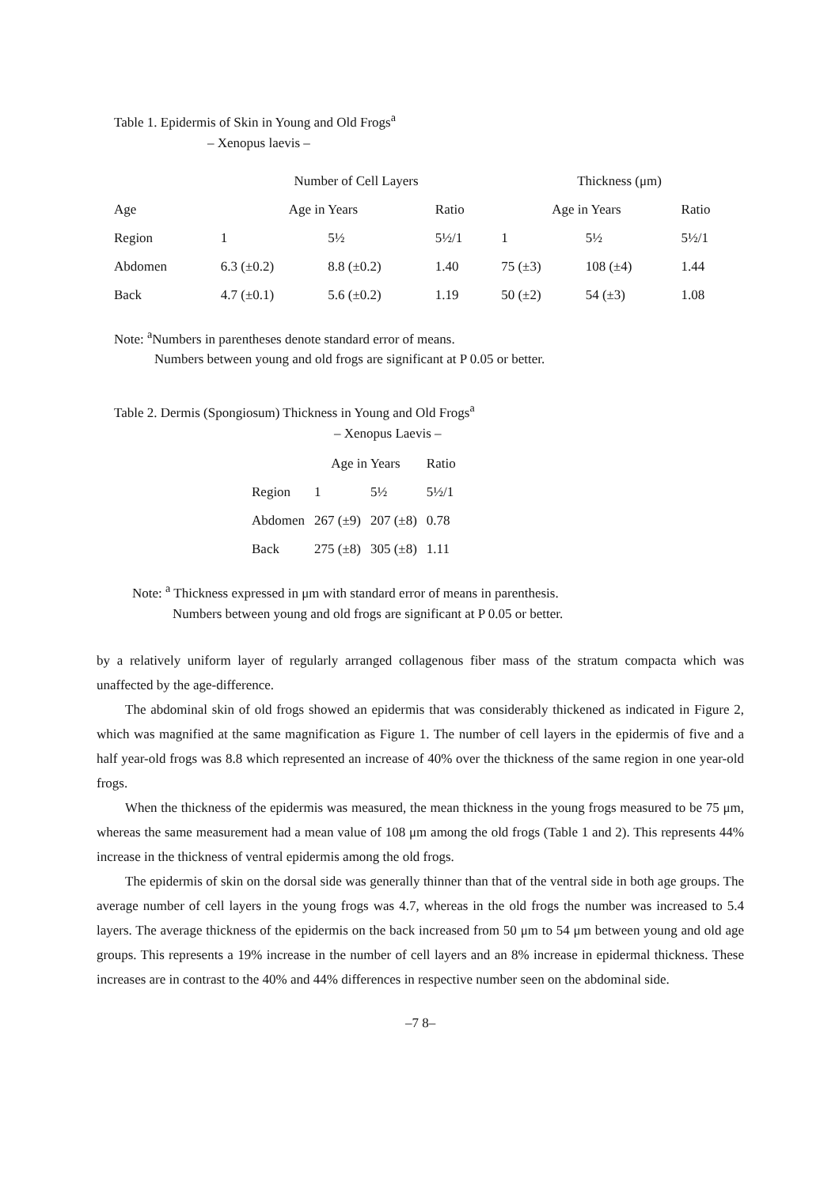Table 1. Epidermis of Skin in Young and Old Frogs<sup>a</sup>
– Xenopus laevis –
| | Number of Cell Layers | | | Thickness (μm) | | |
| --- | --- | --- | --- | --- | --- | --- |
| Age | Age in Years | | Ratio | Age in Years | | Ratio |
| Region | 1 | 5½ | 5½/1 | 1 | 5½ | 5½/1 |
| Abdomen | 6.3 (±0.2) | 8.8 (±0.2) | 1.40 | 75 (±3) | 108 (±4) | 1.44 |
| Back | 4.7 (±0.1) | 5.6 (±0.2) | 1.19 | 50 (±2) | 54 (±3) | 1.08 |
Note: <sup>a</sup>Numbers in parentheses denote standard error of means.
Numbers between young and old frogs are significant at P 0.05 or better.
Table 2. Dermis (Spongiosum) Thickness in Young and Old Frogs<sup>a</sup>
– Xenopus Laevis –
| | Age in Years | | Ratio |
| --- | --- | --- | --- |
| Region | 1 | 5½ | 5½/1 |
| Abdomen | 267 (±9) | 207 (±8) | 0.78 |
| Back | 275 (±8) | 305 (±8) | 1.11 |
Note: <sup>a</sup> Thickness expressed in μm with standard error of means in parenthesis.
Numbers between young and old frogs are significant at P 0.05 or better.
by a relatively uniform layer of regularly arranged collagenous fiber mass of the stratum compacta which was unaffected by the age-difference.
The abdominal skin of old frogs showed an epidermis that was considerably thickened as indicated in Figure 2, which was magnified at the same magnification as Figure 1. The number of cell layers in the epidermis of five and a half year-old frogs was 8.8 which represented an increase of 40% over the thickness of the same region in one year-old frogs.
When the thickness of the epidermis was measured, the mean thickness in the young frogs measured to be 75 μm, whereas the same measurement had a mean value of 108 μm among the old frogs (Table 1 and 2). This represents 44% increase in the thickness of ventral epidermis among the old frogs.
The epidermis of skin on the dorsal side was generally thinner than that of the ventral side in both age groups. The average number of cell layers in the young frogs was 4.7, whereas in the old frogs the number was increased to 5.4 layers. The average thickness of the epidermis on the back increased from 50 μm to 54 μm between young and old age groups. This represents a 19% increase in the number of cell layers and an 8% increase in epidermal thickness. These increases are in contrast to the 40% and 44% differences in respective number seen on the abdominal side.
–7 8–